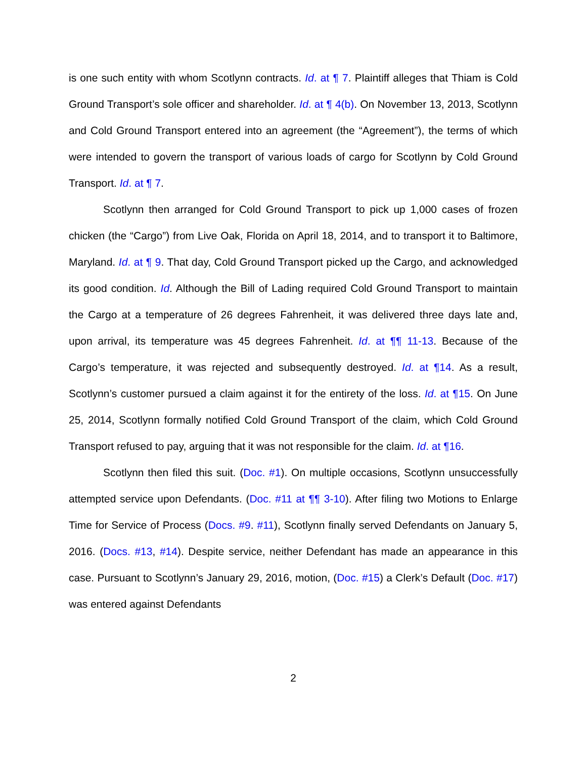is one such entity with whom Scotlynn contracts. Id. at ¶ 7. Plaintiff alleges that Thiam is Cold Ground Transport’s sole officer and shareholder. Id. at ¶ 4(b). On November 13, 2013, Scotlynn and Cold Ground Transport entered into an agreement (the “Agreement”), the terms of which were intended to govern the transport of various loads of cargo for Scotlynn by Cold Ground Transport. Id. at ¶ 7.
Scotlynn then arranged for Cold Ground Transport to pick up 1,000 cases of frozen chicken (the “Cargo”) from Live Oak, Florida on April 18, 2014, and to transport it to Baltimore, Maryland. Id. at ¶ 9. That day, Cold Ground Transport picked up the Cargo, and acknowledged its good condition. Id. Although the Bill of Lading required Cold Ground Transport to maintain the Cargo at a temperature of 26 degrees Fahrenheit, it was delivered three days late and, upon arrival, its temperature was 45 degrees Fahrenheit. Id. at ¶¶ 11-13. Because of the Cargo’s temperature, it was rejected and subsequently destroyed. Id. at ¶14. As a result, Scotlynn’s customer pursued a claim against it for the entirety of the loss. Id. at ¶15. On June 25, 2014, Scotlynn formally notified Cold Ground Transport of the claim, which Cold Ground Transport refused to pay, arguing that it was not responsible for the claim. Id. at ¶16.
Scotlynn then filed this suit. (Doc. #1). On multiple occasions, Scotlynn unsuccessfully attempted service upon Defendants. (Doc. #11 at ¶¶ 3-10). After filing two Motions to Enlarge Time for Service of Process (Docs. #9. #11), Scotlynn finally served Defendants on January 5, 2016. (Docs. #13, #14). Despite service, neither Defendant has made an appearance in this case. Pursuant to Scotlynn’s January 29, 2016, motion, (Doc. #15) a Clerk’s Default (Doc. #17) was entered against Defendants
2